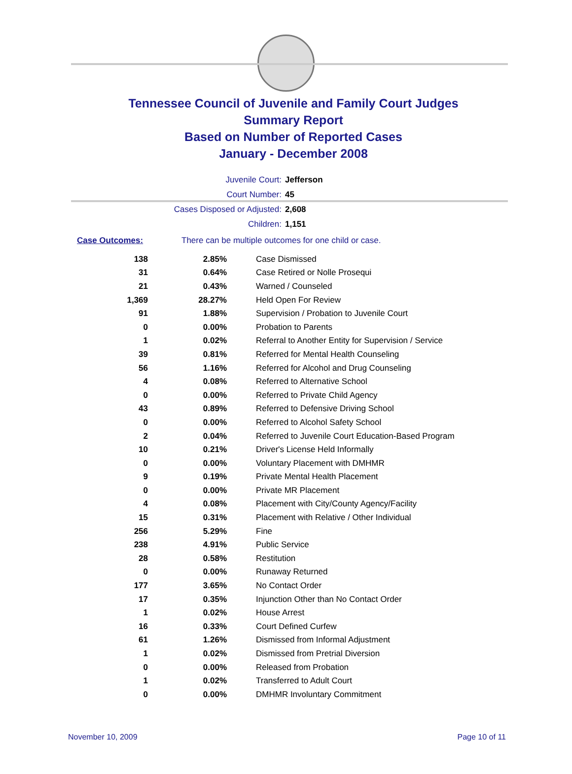Tennessee Council of Juvenile and Family Court Judges
Summary Report
Based on Number of Reported Cases
January - December 2008
| Juvenile Court: | Jefferson |
| Court Number: | 45 |
| Cases Disposed or Adjusted: | 2,608 |
| Children: | 1,151 |
Case Outcomes: There can be multiple outcomes for one child or case.
| 138 | 2.85% | Case Dismissed |
| 31 | 0.64% | Case Retired or Nolle Prosequi |
| 21 | 0.43% | Warned / Counseled |
| 1,369 | 28.27% | Held Open For Review |
| 91 | 1.88% | Supervision / Probation to Juvenile Court |
| 0 | 0.00% | Probation to Parents |
| 1 | 0.02% | Referral to Another Entity for Supervision / Service |
| 39 | 0.81% | Referred for Mental Health Counseling |
| 56 | 1.16% | Referred for Alcohol and Drug Counseling |
| 4 | 0.08% | Referred to Alternative School |
| 0 | 0.00% | Referred to Private Child Agency |
| 43 | 0.89% | Referred to Defensive Driving School |
| 0 | 0.00% | Referred to Alcohol Safety School |
| 2 | 0.04% | Referred to Juvenile Court Education-Based Program |
| 10 | 0.21% | Driver's License Held Informally |
| 0 | 0.00% | Voluntary Placement with DMHMR |
| 9 | 0.19% | Private Mental Health Placement |
| 0 | 0.00% | Private MR Placement |
| 4 | 0.08% | Placement with City/County Agency/Facility |
| 15 | 0.31% | Placement with Relative / Other Individual |
| 256 | 5.29% | Fine |
| 238 | 4.91% | Public Service |
| 28 | 0.58% | Restitution |
| 0 | 0.00% | Runaway Returned |
| 177 | 3.65% | No Contact Order |
| 17 | 0.35% | Injunction Other than No Contact Order |
| 1 | 0.02% | House Arrest |
| 16 | 0.33% | Court Defined Curfew |
| 61 | 1.26% | Dismissed from Informal Adjustment |
| 1 | 0.02% | Dismissed from Pretrial Diversion |
| 0 | 0.00% | Released from Probation |
| 1 | 0.02% | Transferred to Adult Court |
| 0 | 0.00% | DMHMR Involuntary Commitment |
November 10, 2009 Page 10 of 11